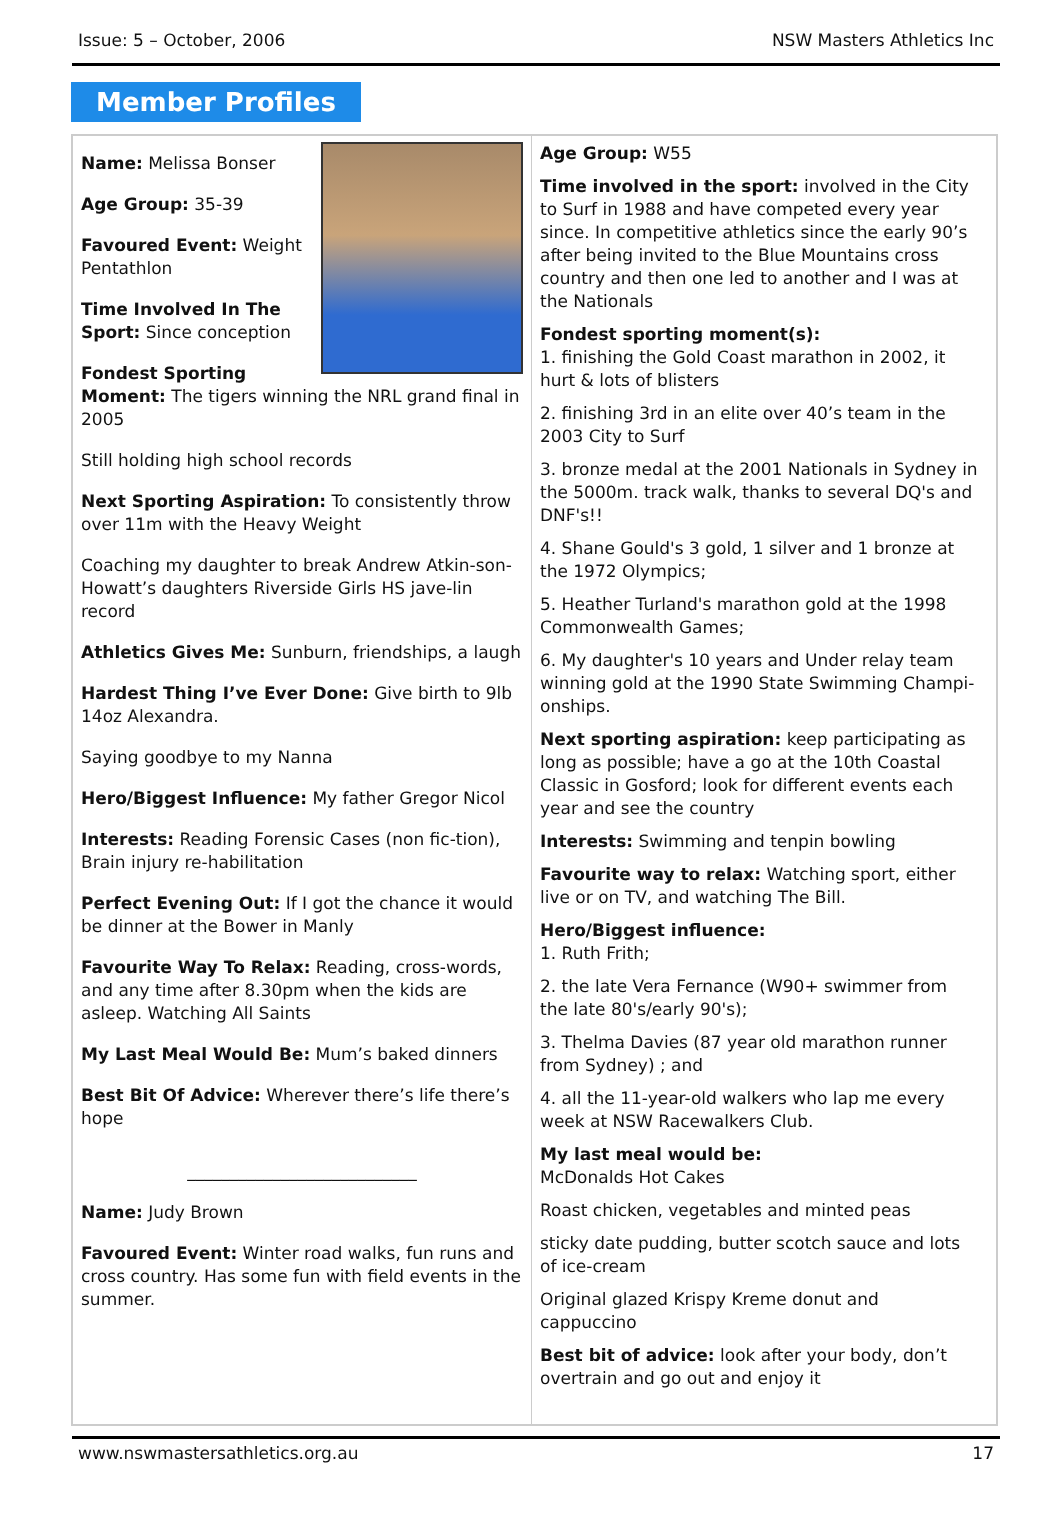Issue: 5 – October, 2006 NSW Masters Athletics Inc
Member Profiles
Name: Melissa Bonser
Age Group: 35-39
Favoured Event: Weight Pentathlon
Time Involved In The Sport: Since conception
Fondest Sporting Moment: The tigers winning the NRL grand final in 2005
Still holding high school records
Next Sporting Aspiration: To consistently throw over 11m with the Heavy Weight
Coaching my daughter to break Andrew Atkin-son-Howatt’s daughters Riverside Girls HS jave-lin record
Athletics Gives Me: Sunburn, friendships, a laugh
Hardest Thing I’ve Ever Done: Give birth to 9lb 14oz Alexandra.
Saying goodbye to my Nanna
Hero/Biggest Influence: My father Gregor Nicol
Interests: Reading Forensic Cases (non fic-tion), Brain injury re-habilitation
Perfect Evening Out: If I got the chance it would be dinner at the Bower in Manly
Favourite Way To Relax: Reading, cross-words, and any time after 8.30pm when the kids are asleep. Watching All Saints
My Last Meal Would Be: Mum’s baked dinners
Best Bit Of Advice: Wherever there’s life there’s hope
___________________________
Name: Judy Brown
Favoured Event: Winter road walks, fun runs and cross country. Has some fun with field events in the summer.
Age Group: W55
Time involved in the sport: involved in the City to Surf in 1988 and have competed every year since. In competitive athletics since the early 90’s after being invited to the Blue Mountains cross country and then one led to another and I was at the Nationals
Fondest sporting moment(s):
1. finishing the Gold Coast marathon in 2002, it hurt & lots of blisters
2. finishing 3rd in an elite over 40’s team in the 2003 City to Surf
3. bronze medal at the 2001 Nationals in Sydney in the 5000m. track walk, thanks to several DQ's and DNF's!!
4. Shane Gould's 3 gold, 1 silver and 1 bronze at the 1972 Olympics;
5. Heather Turland's marathon gold at the 1998 Commonwealth Games;
6. My daughter's 10 years and Under relay team winning gold at the 1990 State Swimming Champi-onships.
Next sporting aspiration: keep participating as long as possible; have a go at the 10th Coastal Classic in Gosford; look for different events each year and see the country
Interests: Swimming and tenpin bowling
Favourite way to relax: Watching sport, either live or on TV, and watching The Bill.
Hero/Biggest influence:
1. Ruth Frith;
2. the late Vera Fernance (W90+ swimmer from the late 80's/early 90's);
3. Thelma Davies (87 year old marathon runner from Sydney) ; and
4. all the 11-year-old walkers who lap me every week at NSW Racewalkers Club.
My last meal would be:
McDonalds Hot Cakes
Roast chicken, vegetables and minted peas
sticky date pudding, butter scotch sauce and lots of ice-cream
Original glazed Krispy Kreme donut and cappuccino
Best bit of advice: look after your body, don’t overtrain and go out and enjoy it
www.nswmastersathletics.org.au 17